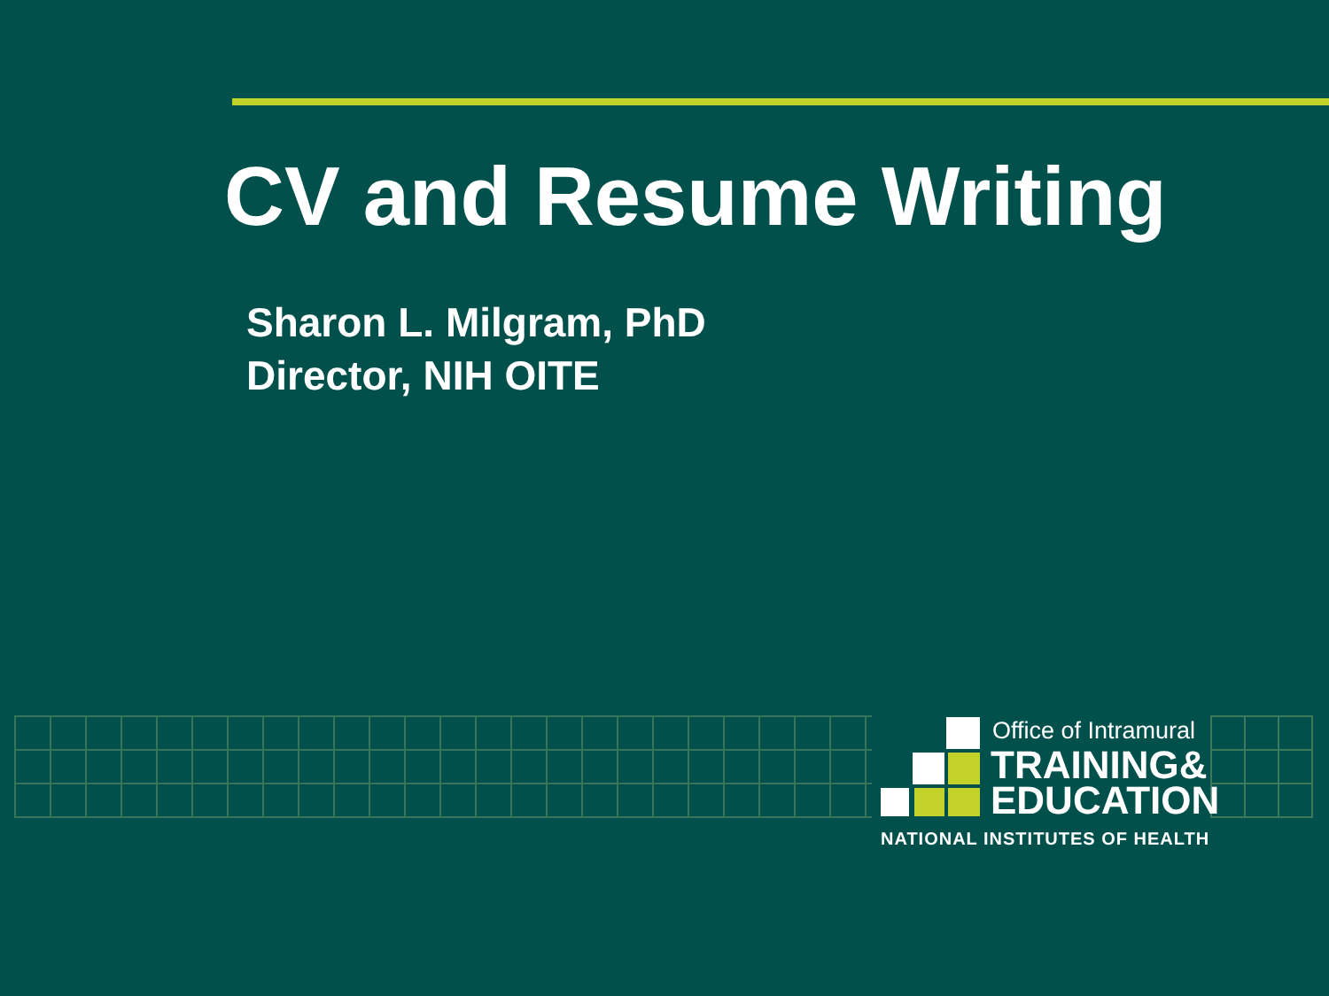CV and Resume Writing
Sharon L. Milgram, PhD
Director, NIH OITE
Office of Intramural
TRAINING&
EDUCATION
NATIONAL INSTITUTES OF HEALTH